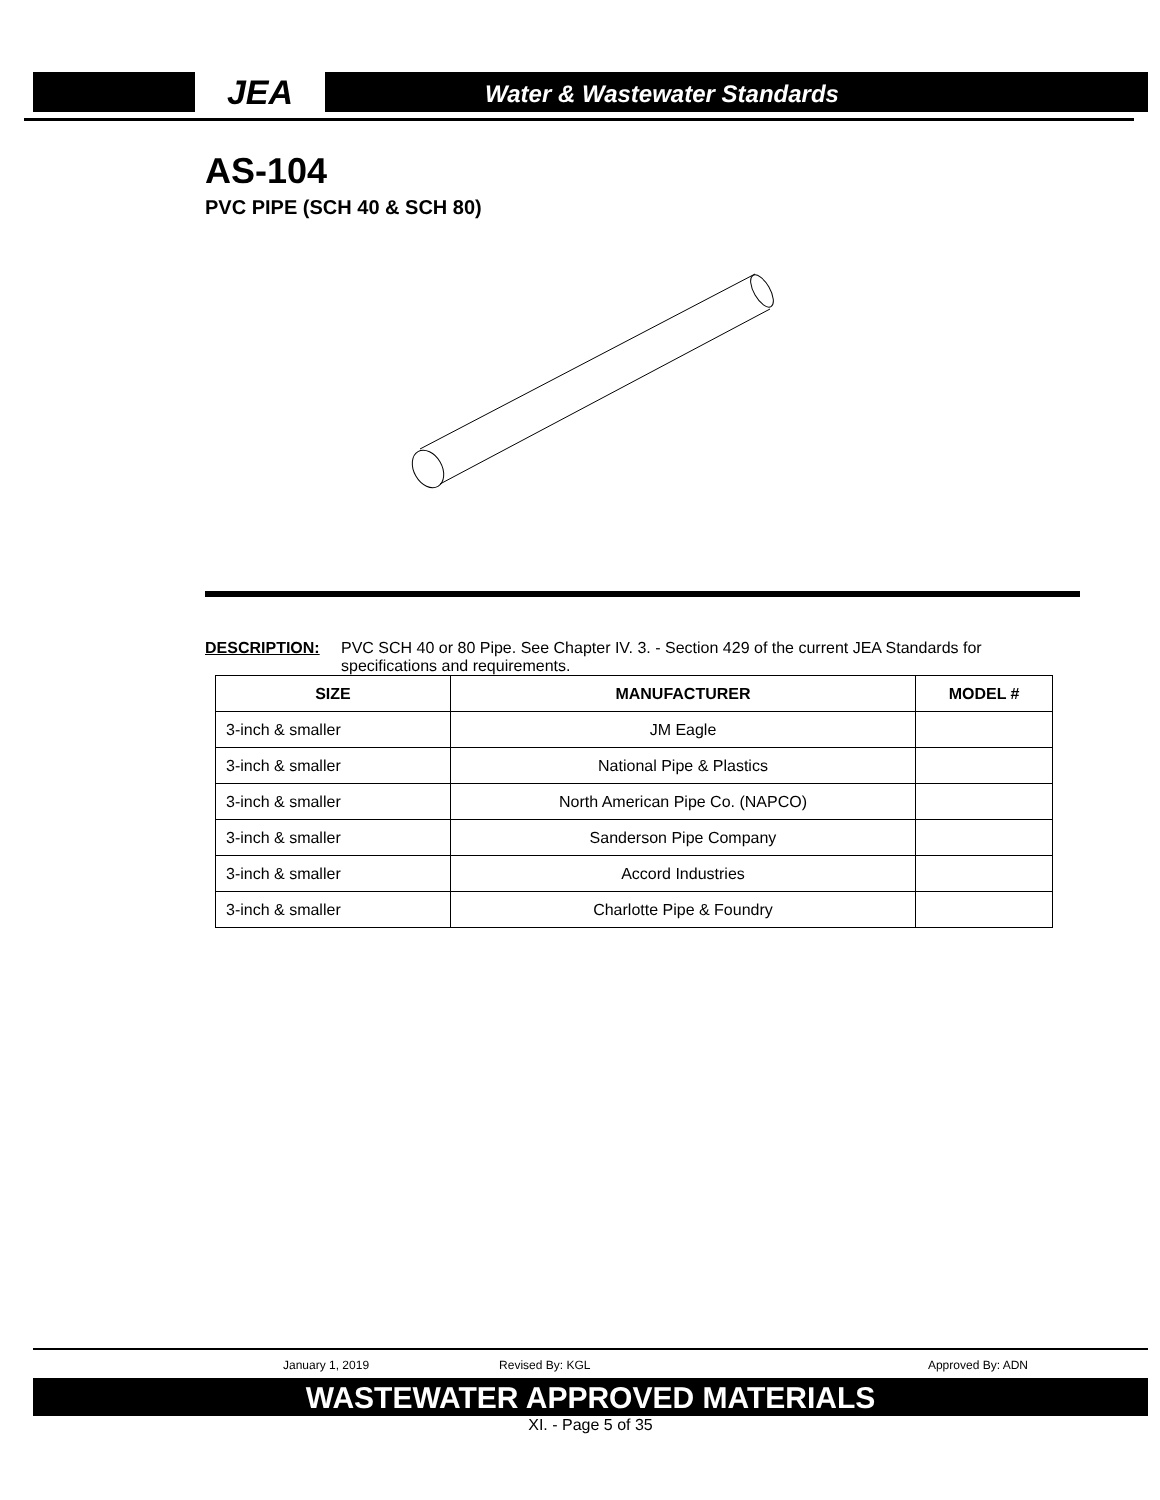JEA
Water & Wastewater Standards
AS-104
PVC PIPE (SCH 40 & SCH 80)
DESCRIPTION: PVC SCH 40 or 80 Pipe. See Chapter IV. 3. - Section 429 of the current JEA Standards for specifications and requirements.
| SIZE | MANUFACTURER | MODEL # |
| --- | --- | --- |
| 3-inch & smaller | JM Eagle | |
| 3-inch & smaller | National Pipe & Plastics | |
| 3-inch & smaller | North American Pipe Co. (NAPCO) | |
| 3-inch & smaller | Sanderson Pipe Company | |
| 3-inch & smaller | Accord Industries | |
| 3-inch & smaller | Charlotte Pipe & Foundry | |
January 1, 2019 Revised By: KGL Approved By: ADN
WASTEWATER APPROVED MATERIALS
XI. - Page 5 of 35